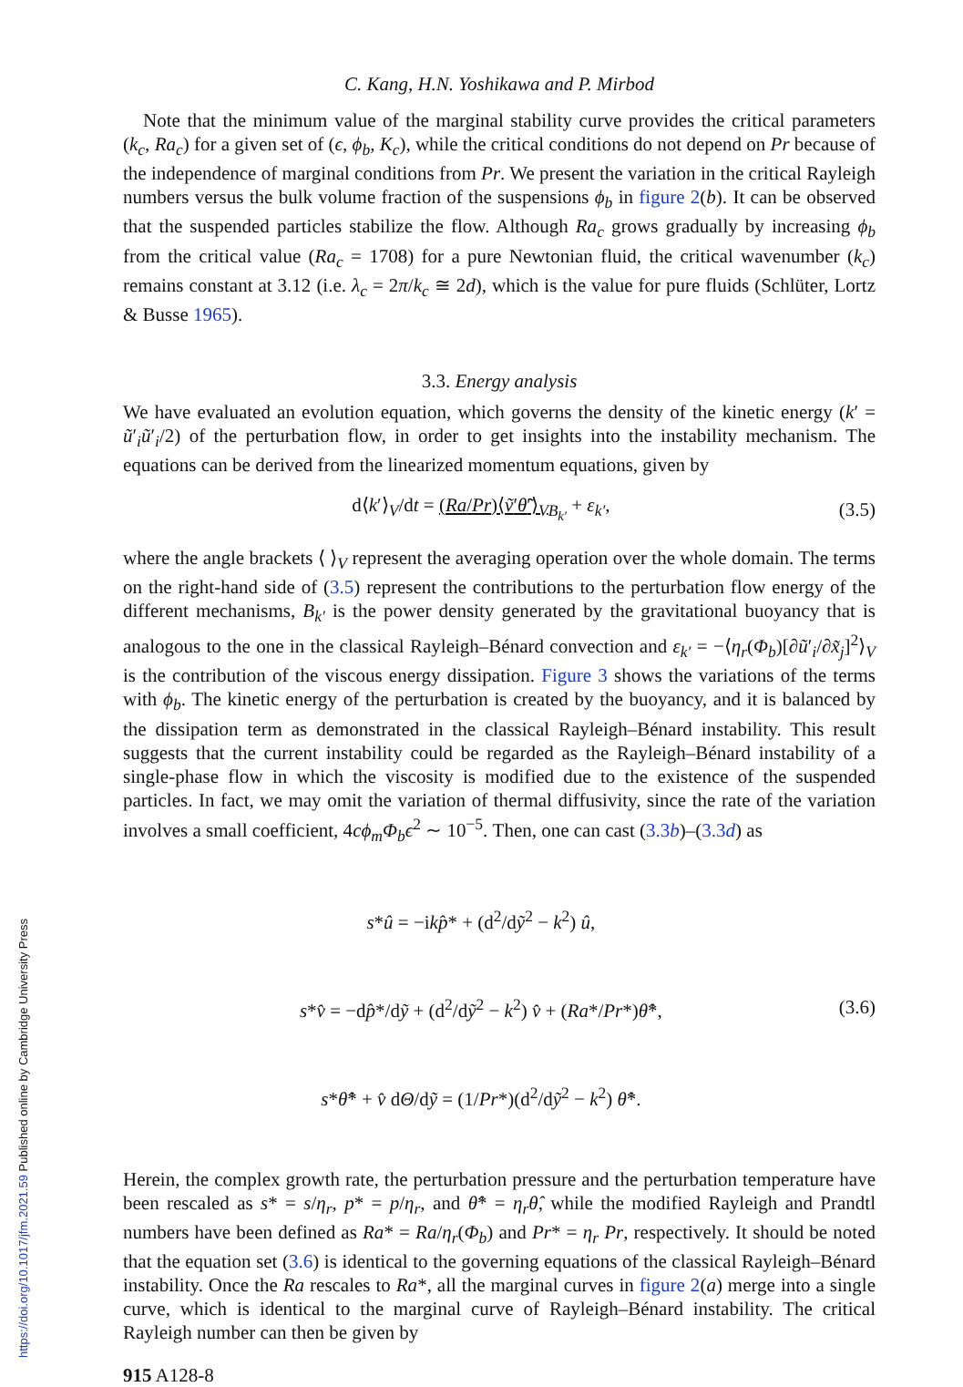C. Kang, H.N. Yoshikawa and P. Mirbod
Note that the minimum value of the marginal stability curve provides the critical parameters (k<sub>c</sub>, Ra<sub>c</sub>) for a given set of (ϵ, ϕ<sub>b</sub>, K<sub>c</sub>), while the critical conditions do not depend on Pr because of the independence of marginal conditions from Pr. We present the variation in the critical Rayleigh numbers versus the bulk volume fraction of the suspensions ϕ<sub>b</sub> in figure 2(b). It can be observed that the suspended particles stabilize the flow. Although Ra<sub>c</sub> grows gradually by increasing ϕ<sub>b</sub> from the critical value (Ra<sub>c</sub> = 1708) for a pure Newtonian fluid, the critical wavenumber (k<sub>c</sub>) remains constant at 3.12 (i.e. λ<sub>c</sub> = 2π/k<sub>c</sub> ≅ 2d), which is the value for pure fluids (Schlüter, Lortz & Busse 1965).
3.3. Energy analysis
We have evaluated an evolution equation, which governs the density of the kinetic energy (k′ = ũ′<sub>i</sub>ũ′<sub>i</sub>/2) of the perturbation flow, in order to get insights into the instability mechanism. The equations can be derived from the linearized momentum equations, given by
d⟨k′⟩<sub>V</sub>/dt = (Ra/Pr)⟨ṽ′θ̃′⟩<sub>V</sub><sub>B<sub>k′</sub></sub> + ε<sub>k′</sub>,
(3.5)
where the angle brackets ⟨ ⟩<sub>V</sub> represent the averaging operation over the whole domain. The terms on the right-hand side of (3.5) represent the contributions to the perturbation flow energy of the different mechanisms, B<sub>k′</sub> is the power density generated by the gravitational buoyancy that is analogous to the one in the classical Rayleigh–Bénard convection and ε<sub>k′</sub> = −⟨η<sub>r</sub>(Φ<sub>b</sub>)[∂ũ′<sub>i</sub>/∂x̃<sub>j</sub>]<sup>2</sup>⟩<sub>V</sub> is the contribution of the viscous energy dissipation. Figure 3 shows the variations of the terms with ϕ<sub>b</sub>. The kinetic energy of the perturbation is created by the buoyancy, and it is balanced by the dissipation term as demonstrated in the classical Rayleigh–Bénard instability. This result suggests that the current instability could be regarded as the Rayleigh–Bénard instability of a single-phase flow in which the viscosity is modified due to the existence of the suspended particles. In fact, we may omit the variation of thermal diffusivity, since the rate of the variation involves a small coefficient, 4cϕ<sub>m</sub>Φ<sub>b</sub>ϵ<sup>2</sup> ∼ 10<sup>−5</sup>. Then, one can cast (3.3b)–(3.3d) as
s*û = −ikp̂* + (d<sup>2</sup>/dỹ<sup>2</sup> − k<sup>2</sup>) û,
s*v̂ = −dp̂*/dỹ + (d<sup>2</sup>/dỹ<sup>2</sup> − k<sup>2</sup>) v̂ + (Ra*/Pr*)θ̂*,
s*θ̂* + v̂ dΘ/dỹ = (1/Pr*)(d<sup>2</sup>/dỹ<sup>2</sup> − k<sup>2</sup>) θ̂*.
(3.6)
Herein, the complex growth rate, the perturbation pressure and the perturbation temperature have been rescaled as s* = s/η<sub>r</sub>, p* = p/η<sub>r</sub>, and θ̂* = η<sub>r</sub>θ̂, while the modified Rayleigh and Prandtl numbers have been defined as Ra* = Ra/η<sub>r</sub>(Φ<sub>b</sub>) and Pr* = η<sub>r</sub> Pr, respectively. It should be noted that the equation set (3.6) is identical to the governing equations of the classical Rayleigh–Bénard instability. Once the Ra rescales to Ra*, all the marginal curves in figure 2(a) merge into a single curve, which is identical to the marginal curve of Rayleigh–Bénard instability. The critical Rayleigh number can then be given by
915 A128-8
https://doi.org/10.1017/jfm.2021.59 Published online by Cambridge University Press